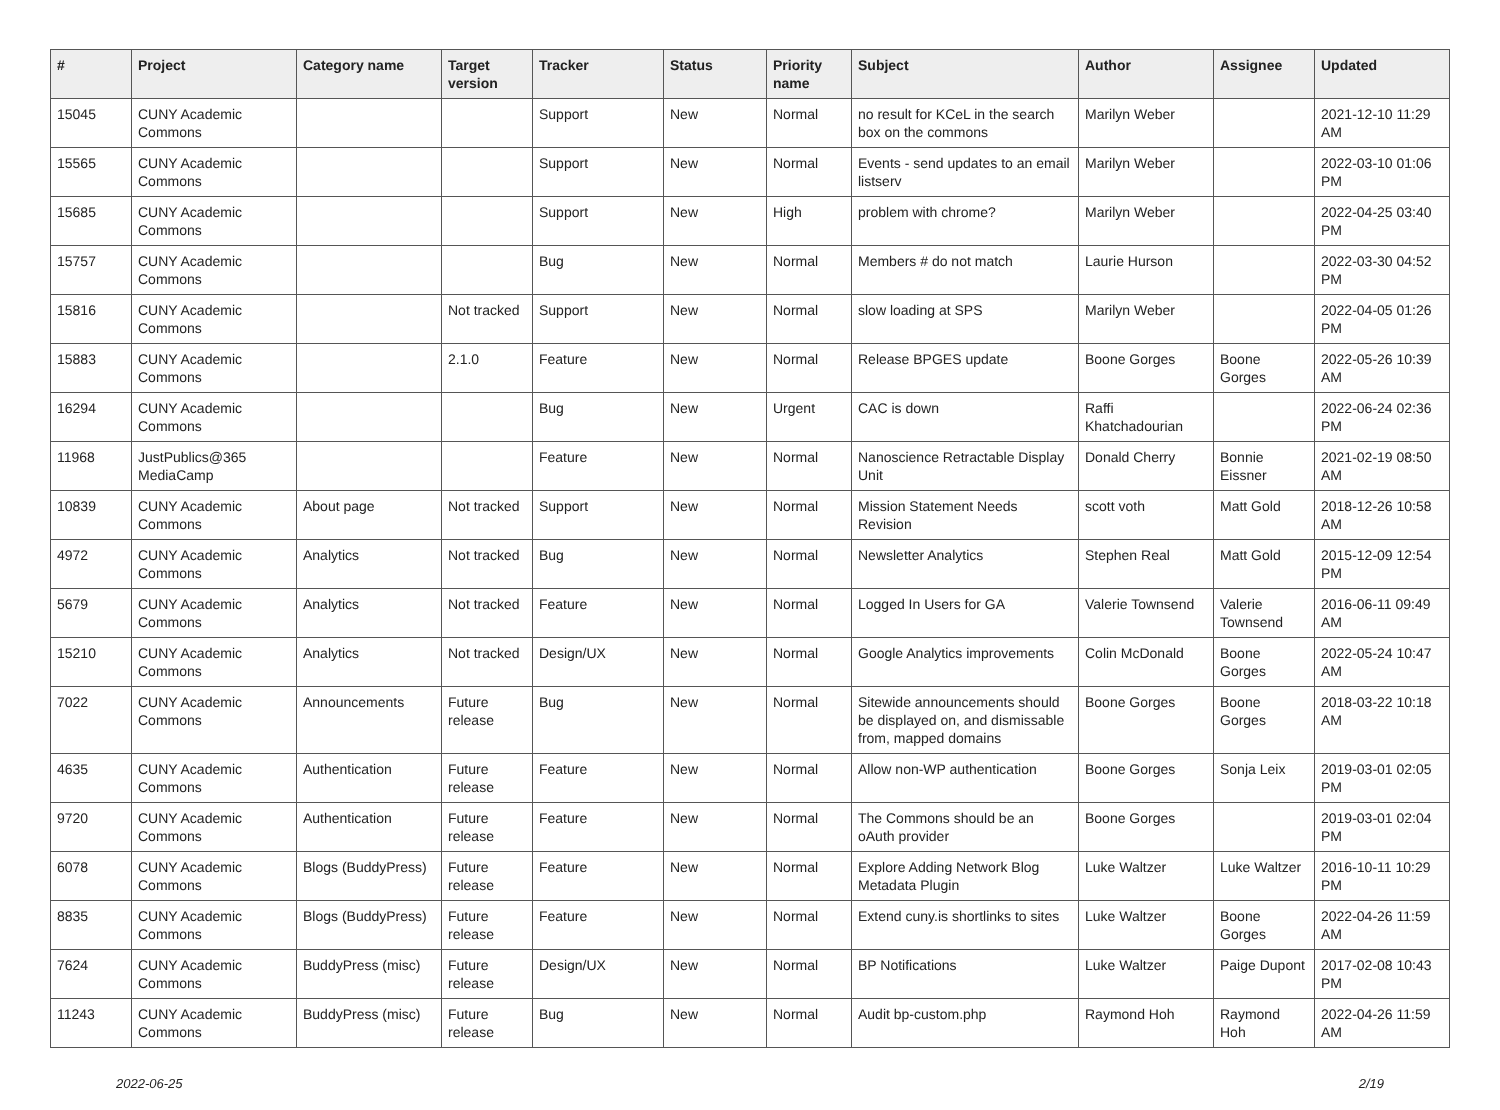| # | Project | Category name | Target version | Tracker | Status | Priority name | Subject | Author | Assignee | Updated |
| --- | --- | --- | --- | --- | --- | --- | --- | --- | --- | --- |
| 15045 | CUNY Academic Commons | | | Support | New | Normal | no result for KCeL in the search box on the commons | Marilyn Weber | | 2021-12-10 11:29 AM |
| 15565 | CUNY Academic Commons | | | Support | New | Normal | Events - send updates to an email listserv | Marilyn Weber | | 2022-03-10 01:06 PM |
| 15685 | CUNY Academic Commons | | | Support | New | High | problem with chrome? | Marilyn Weber | | 2022-04-25 03:40 PM |
| 15757 | CUNY Academic Commons | | | Bug | New | Normal | Members # do not match | Laurie Hurson | | 2022-03-30 04:52 PM |
| 15816 | CUNY Academic Commons | | Not tracked | Support | New | Normal | slow loading at SPS | Marilyn Weber | | 2022-04-05 01:26 PM |
| 15883 | CUNY Academic Commons | | 2.1.0 | Feature | New | Normal | Release BPGES update | Boone Gorges | Boone Gorges | 2022-05-26 10:39 AM |
| 16294 | CUNY Academic Commons | | | Bug | New | Urgent | CAC is down | Raffi Khatchadourian | | 2022-06-24 02:36 PM |
| 11968 | JustPublics@365 MediaCamp | | | Feature | New | Normal | Nanoscience Retractable Display Unit | Donald Cherry | Bonnie Eissner | 2021-02-19 08:50 AM |
| 10839 | CUNY Academic Commons | About page | Not tracked | Support | New | Normal | Mission Statement Needs Revision | scott voth | Matt Gold | 2018-12-26 10:58 AM |
| 4972 | CUNY Academic Commons | Analytics | Not tracked | Bug | New | Normal | Newsletter Analytics | Stephen Real | Matt Gold | 2015-12-09 12:54 PM |
| 5679 | CUNY Academic Commons | Analytics | Not tracked | Feature | New | Normal | Logged In Users for GA | Valerie Townsend | Valerie Townsend | 2016-06-11 09:49 AM |
| 15210 | CUNY Academic Commons | Analytics | Not tracked | Design/UX | New | Normal | Google Analytics improvements | Colin McDonald | Boone Gorges | 2022-05-24 10:47 AM |
| 7022 | CUNY Academic Commons | Announcements | Future release | Bug | New | Normal | Sitewide announcements should be displayed on, and dismissable from, mapped domains | Boone Gorges | Boone Gorges | 2018-03-22 10:18 AM |
| 4635 | CUNY Academic Commons | Authentication | Future release | Feature | New | Normal | Allow non-WP authentication | Boone Gorges | Sonja Leix | 2019-03-01 02:05 PM |
| 9720 | CUNY Academic Commons | Authentication | Future release | Feature | New | Normal | The Commons should be an oAuth provider | Boone Gorges | | 2019-03-01 02:04 PM |
| 6078 | CUNY Academic Commons | Blogs (BuddyPress) | Future release | Feature | New | Normal | Explore Adding Network Blog Metadata Plugin | Luke Waltzer | Luke Waltzer | 2016-10-11 10:29 PM |
| 8835 | CUNY Academic Commons | Blogs (BuddyPress) | Future release | Feature | New | Normal | Extend cuny.is shortlinks to sites | Luke Waltzer | Boone Gorges | 2022-04-26 11:59 AM |
| 7624 | CUNY Academic Commons | BuddyPress (misc) | Future release | Design/UX | New | Normal | BP Notifications | Luke Waltzer | Paige Dupont | 2017-02-08 10:43 PM |
| 11243 | CUNY Academic Commons | BuddyPress (misc) | Future release | Bug | New | Normal | Audit bp-custom.php | Raymond Hoh | Raymond Hoh | 2022-04-26 11:59 AM |
2022-06-25 2/19